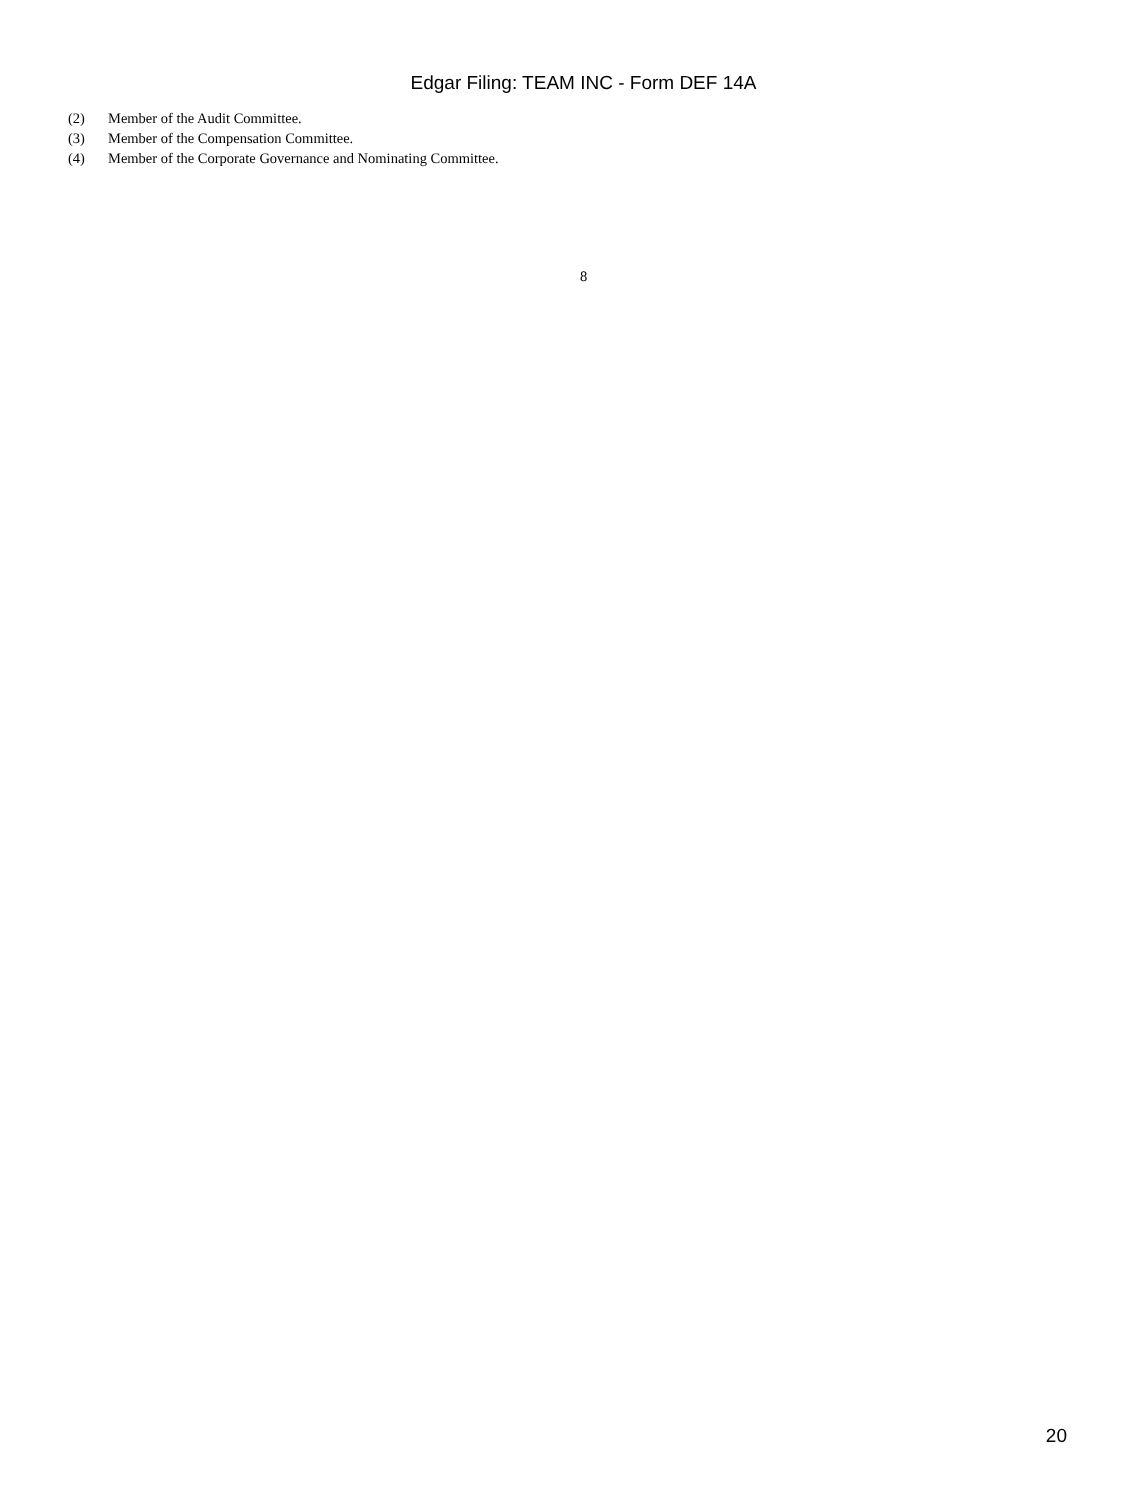Edgar Filing: TEAM INC - Form DEF 14A
(2) Member of the Audit Committee.
(3) Member of the Compensation Committee.
(4) Member of the Corporate Governance and Nominating Committee.
8
20